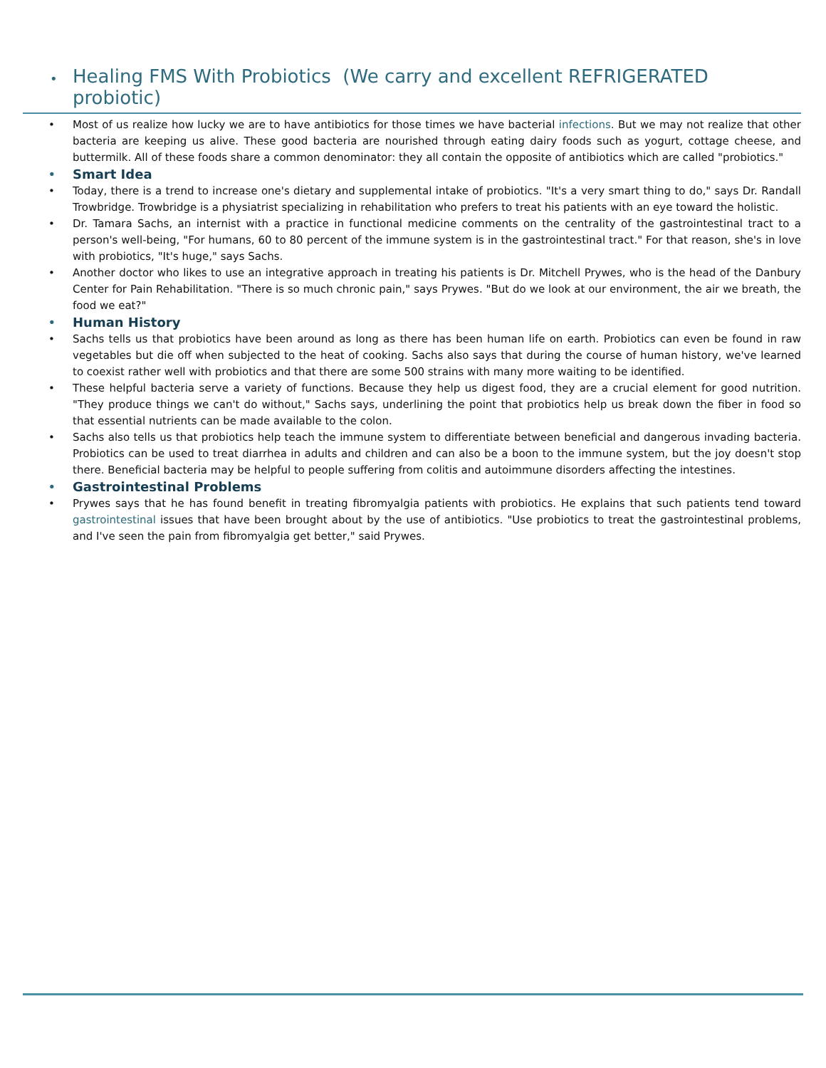• Healing FMS With Probiotics (We carry and excellent REFRIGERATED probiotic)
• Most of us realize how lucky we are to have antibiotics for those times we have bacterial infections. But we may not realize that other bacteria are keeping us alive. These good bacteria are nourished through eating dairy foods such as yogurt, cottage cheese, and buttermilk. All of these foods share a common denominator: they all contain the opposite of antibiotics which are called "probiotics."
• Smart Idea
• Today, there is a trend to increase one's dietary and supplemental intake of probiotics. "It's a very smart thing to do," says Dr. Randall Trowbridge. Trowbridge is a physiatrist specializing in rehabilitation who prefers to treat his patients with an eye toward the holistic.
• Dr. Tamara Sachs, an internist with a practice in functional medicine comments on the centrality of the gastrointestinal tract to a person's well-being, "For humans, 60 to 80 percent of the immune system is in the gastrointestinal tract." For that reason, she's in love with probiotics, "It's huge," says Sachs.
• Another doctor who likes to use an integrative approach in treating his patients is Dr. Mitchell Prywes, who is the head of the Danbury Center for Pain Rehabilitation. "There is so much chronic pain," says Prywes. "But do we look at our environment, the air we breath, the food we eat?"
• Human History
• Sachs tells us that probiotics have been around as long as there has been human life on earth. Probiotics can even be found in raw vegetables but die off when subjected to the heat of cooking. Sachs also says that during the course of human history, we've learned to coexist rather well with probiotics and that there are some 500 strains with many more waiting to be identified.
• These helpful bacteria serve a variety of functions. Because they help us digest food, they are a crucial element for good nutrition. "They produce things we can't do without," Sachs says, underlining the point that probiotics help us break down the fiber in food so that essential nutrients can be made available to the colon.
• Sachs also tells us that probiotics help teach the immune system to differentiate between beneficial and dangerous invading bacteria. Probiotics can be used to treat diarrhea in adults and children and can also be a boon to the immune system, but the joy doesn't stop there. Beneficial bacteria may be helpful to people suffering from colitis and autoimmune disorders affecting the intestines.
• Gastrointestinal Problems
• Prywes says that he has found benefit in treating fibromyalgia patients with probiotics. He explains that such patients tend toward gastrointestinal issues that have been brought about by the use of antibiotics. "Use probiotics to treat the gastrointestinal problems, and I've seen the pain from fibromyalgia get better," said Prywes.